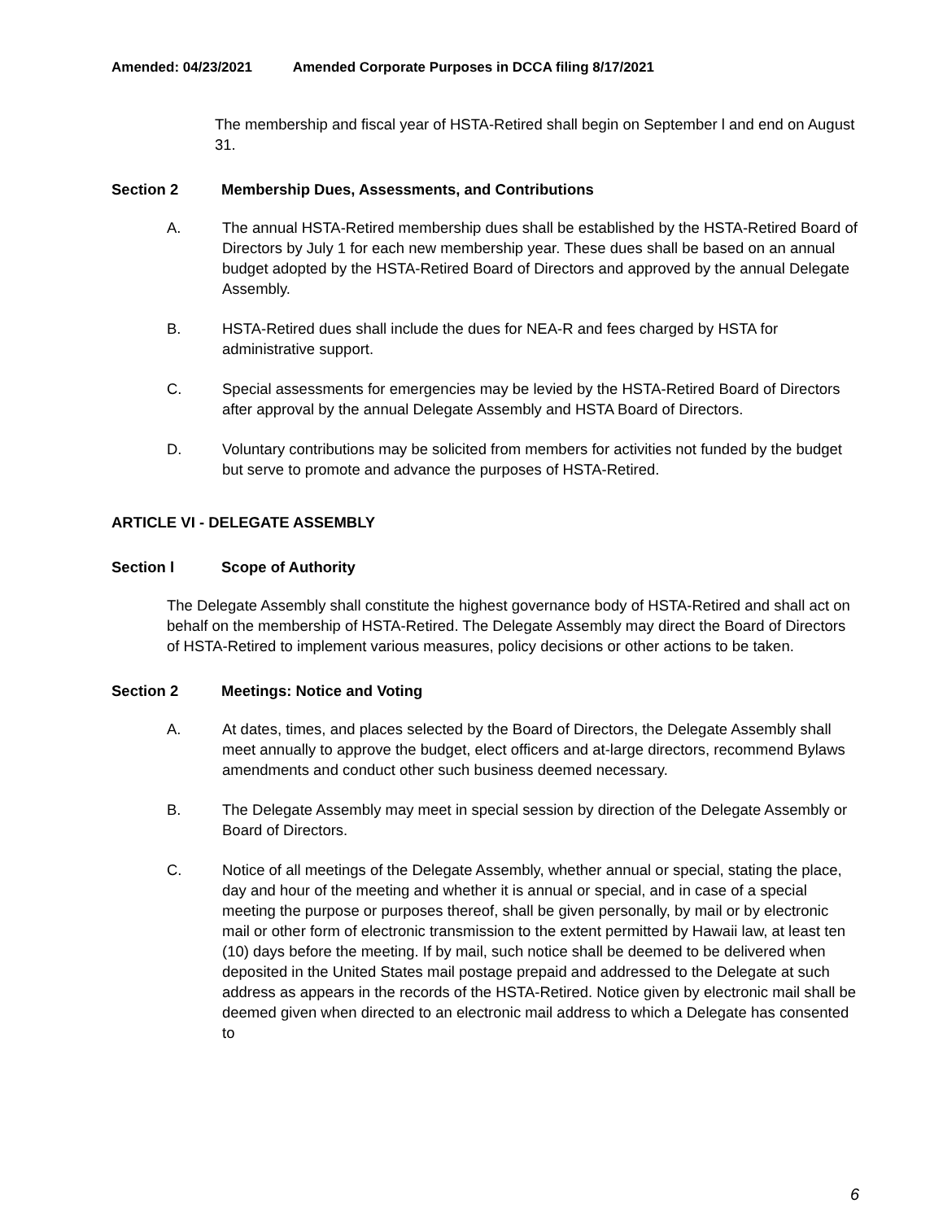Amended: 04/23/2021 Amended Corporate Purposes in DCCA filing 8/17/2021
The membership and fiscal year of HSTA-Retired shall begin on September l and end on August 31.
Section 2 Membership Dues, Assessments, and Contributions
A. The annual HSTA-Retired membership dues shall be established by the HSTA-Retired Board of Directors by July 1 for each new membership year. These dues shall be based on an annual budget adopted by the HSTA-Retired Board of Directors and approved by the annual Delegate Assembly.
B. HSTA-Retired dues shall include the dues for NEA-R and fees charged by HSTA for administrative support.
C. Special assessments for emergencies may be levied by the HSTA-Retired Board of Directors after approval by the annual Delegate Assembly and HSTA Board of Directors.
D. Voluntary contributions may be solicited from members for activities not funded by the budget but serve to promote and advance the purposes of HSTA-Retired.
ARTICLE VI - DELEGATE ASSEMBLY
Section l Scope of Authority
The Delegate Assembly shall constitute the highest governance body of HSTA-Retired and shall act on behalf on the membership of HSTA-Retired. The Delegate Assembly may direct the Board of Directors of HSTA-Retired to implement various measures, policy decisions or other actions to be taken.
Section 2 Meetings: Notice and Voting
A. At dates, times, and places selected by the Board of Directors, the Delegate Assembly shall meet annually to approve the budget, elect officers and at-large directors, recommend Bylaws amendments and conduct other such business deemed necessary.
B. The Delegate Assembly may meet in special session by direction of the Delegate Assembly or Board of Directors.
C. Notice of all meetings of the Delegate Assembly, whether annual or special, stating the place, day and hour of the meeting and whether it is annual or special, and in case of a special meeting the purpose or purposes thereof, shall be given personally, by mail or by electronic mail or other form of electronic transmission to the extent permitted by Hawaii law, at least ten (10) days before the meeting. If by mail, such notice shall be deemed to be delivered when deposited in the United States mail postage prepaid and addressed to the Delegate at such address as appears in the records of the HSTA-Retired. Notice given by electronic mail shall be deemed given when directed to an electronic mail address to which a Delegate has consented to
6